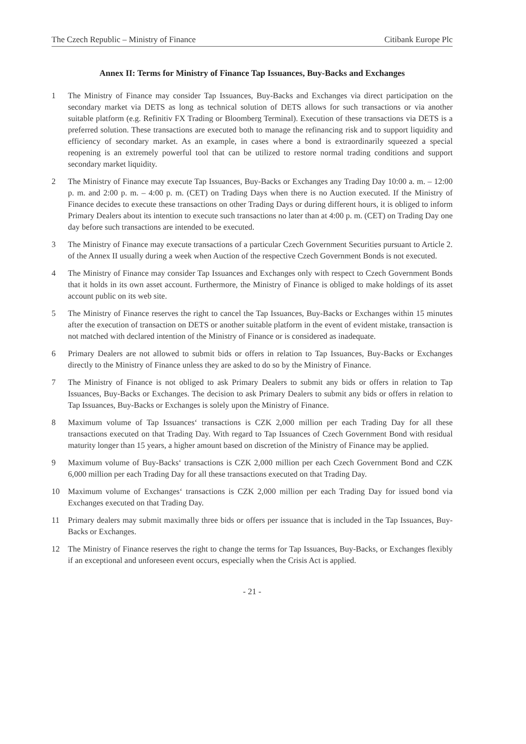The Czech Republic – Ministry of Finance Citibank Europe Plc
Annex II: Terms for Ministry of Finance Tap Issuances, Buy-Backs and Exchanges
1 The Ministry of Finance may consider Tap Issuances, Buy-Backs and Exchanges via direct participation on the secondary market via DETS as long as technical solution of DETS allows for such transactions or via another suitable platform (e.g. Refinitiv FX Trading or Bloomberg Terminal). Execution of these transactions via DETS is a preferred solution. These transactions are executed both to manage the refinancing risk and to support liquidity and efficiency of secondary market. As an example, in cases where a bond is extraordinarily squeezed a special reopening is an extremely powerful tool that can be utilized to restore normal trading conditions and support secondary market liquidity.
2 The Ministry of Finance may execute Tap Issuances, Buy-Backs or Exchanges any Trading Day 10:00 a. m. – 12:00 p. m. and 2:00 p. m. – 4:00 p. m. (CET) on Trading Days when there is no Auction executed. If the Ministry of Finance decides to execute these transactions on other Trading Days or during different hours, it is obliged to inform Primary Dealers about its intention to execute such transactions no later than at 4:00 p. m. (CET) on Trading Day one day before such transactions are intended to be executed.
3 The Ministry of Finance may execute transactions of a particular Czech Government Securities pursuant to Article 2. of the Annex II usually during a week when Auction of the respective Czech Government Bonds is not executed.
4 The Ministry of Finance may consider Tap Issuances and Exchanges only with respect to Czech Government Bonds that it holds in its own asset account. Furthermore, the Ministry of Finance is obliged to make holdings of its asset account public on its web site.
5 The Ministry of Finance reserves the right to cancel the Tap Issuances, Buy-Backs or Exchanges within 15 minutes after the execution of transaction on DETS or another suitable platform in the event of evident mistake, transaction is not matched with declared intention of the Ministry of Finance or is considered as inadequate.
6 Primary Dealers are not allowed to submit bids or offers in relation to Tap Issuances, Buy-Backs or Exchanges directly to the Ministry of Finance unless they are asked to do so by the Ministry of Finance.
7 The Ministry of Finance is not obliged to ask Primary Dealers to submit any bids or offers in relation to Tap Issuances, Buy-Backs or Exchanges. The decision to ask Primary Dealers to submit any bids or offers in relation to Tap Issuances, Buy-Backs or Exchanges is solely upon the Ministry of Finance.
8 Maximum volume of Tap Issuances‘ transactions is CZK 2,000 million per each Trading Day for all these transactions executed on that Trading Day. With regard to Tap Issuances of Czech Government Bond with residual maturity longer than 15 years, a higher amount based on discretion of the Ministry of Finance may be applied.
9 Maximum volume of Buy-Backs‘ transactions is CZK 2,000 million per each Czech Government Bond and CZK 6,000 million per each Trading Day for all these transactions executed on that Trading Day.
10 Maximum volume of Exchanges‘ transactions is CZK 2,000 million per each Trading Day for issued bond via Exchanges executed on that Trading Day.
11 Primary dealers may submit maximally three bids or offers per issuance that is included in the Tap Issuances, Buy-Backs or Exchanges.
12 The Ministry of Finance reserves the right to change the terms for Tap Issuances, Buy-Backs, or Exchanges flexibly if an exceptional and unforeseen event occurs, especially when the Crisis Act is applied.
- 21 -